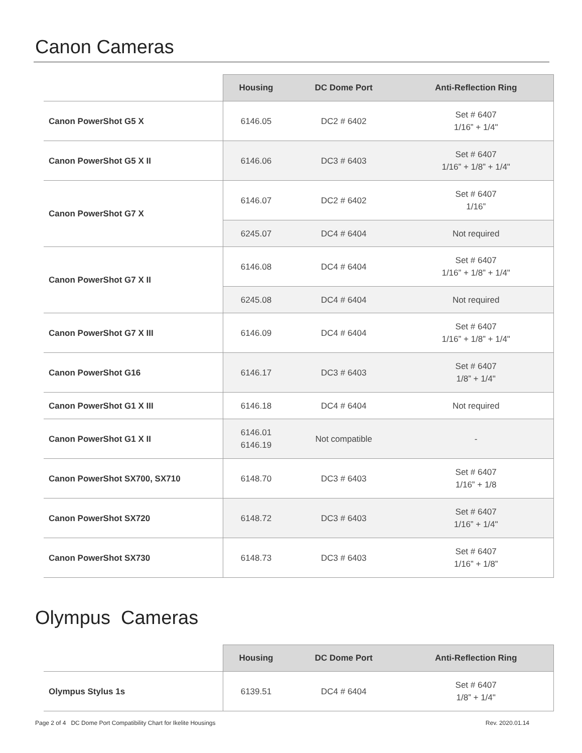Canon Cameras
| | Housing | DC Dome Port | Anti-Reflection Ring |
| --- | --- | --- | --- |
| Canon PowerShot G5 X | 6146.05 | DC2 # 6402 | Set # 6407 1/16” + 1/4" |
| Canon PowerShot G5 X II | 6146.06 | DC3 # 6403 | Set # 6407 1/16” + 1/8” + 1/4" |
| Canon PowerShot G7 X | 6146.07 | DC2 # 6402 | Set # 6407 1/16” |
| | 6245.07 | DC4 # 6404 | Not required |
| Canon PowerShot G7 X II | 6146.08 | DC4 # 6404 | Set # 6407 1/16” + 1/8” + 1/4" |
| | 6245.08 | DC4 # 6404 | Not required |
| Canon PowerShot G7 X III | 6146.09 | DC4 # 6404 | Set # 6407 1/16” + 1/8” + 1/4" |
| Canon PowerShot G16 | 6146.17 | DC3 # 6403 | Set # 6407 1/8” + 1/4" |
| Canon PowerShot G1 X III | 6146.18 | DC4 # 6404 | Not required |
| Canon PowerShot G1 X II | 6146.01 6146.19 | Not compatible | - |
| Canon PowerShot SX700, SX710 | 6148.70 | DC3 # 6403 | Set # 6407 1/16” + 1/8 |
| Canon PowerShot SX720 | 6148.72 | DC3 # 6403 | Set # 6407 1/16” + 1/4" |
| Canon PowerShot SX730 | 6148.73 | DC3 # 6403 | Set # 6407 1/16” + 1/8” |
Olympus Cameras
| | Housing | DC Dome Port | Anti-Reflection Ring |
| --- | --- | --- | --- |
| Olympus Stylus 1s | 6139.51 | DC4 # 6404 | Set # 6407 1/8” + 1/4" |
Page 2 of 4 DC Dome Port Compatibility Chart for Ikelite Housings Rev. 2020.01.14